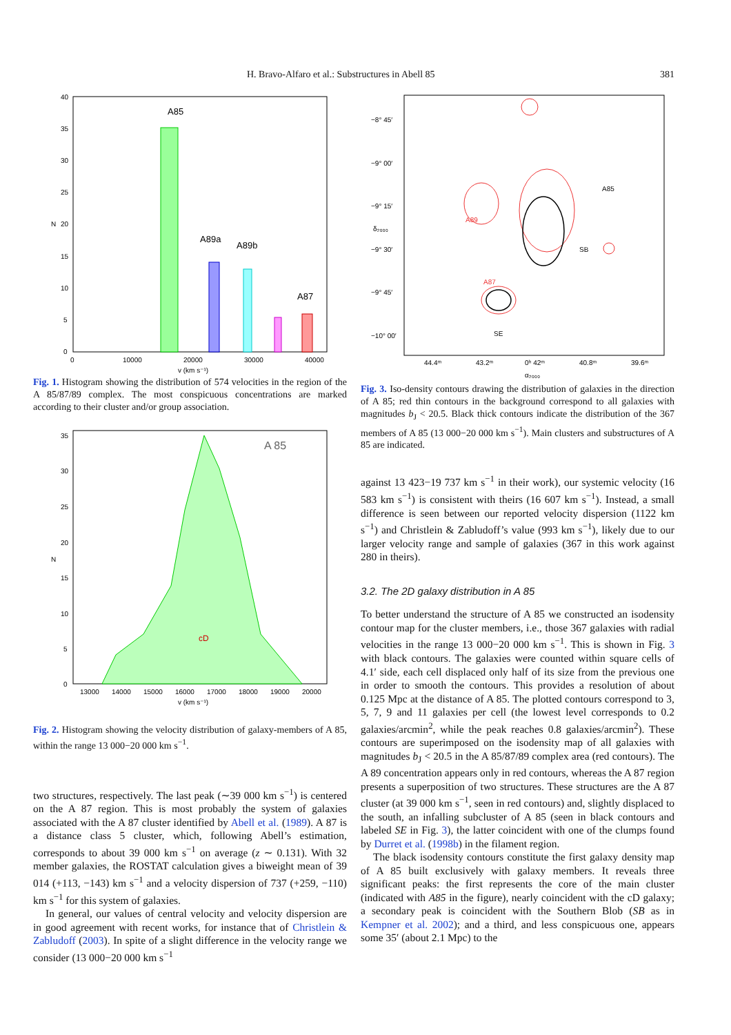H. Bravo-Alfaro et al.: Substructures in Abell 85 381
A85
A89a
A89b
A87
40
35
30
25
20
15
10
5
0
N
0
10000
20000
30000
40000
v (km s⁻¹)
Fig. 1. Histogram showing the distribution of 574 velocities in the region of the A 85/87/89 complex. The most conspicuous concentrations are marked according to their cluster and/or group association.
A 85
cD
35
30
25
20
15
10
5
0
N
13000
14000
15000
16000
17000
18000
19000
20000
v (km s⁻¹)
Fig. 2. Histogram showing the velocity distribution of galaxy-members of A 85, within the range 13 000−20 000 km s<sup>−1</sup>.
two structures, respectively. The last peak (∼39 000 km s<sup>−1</sup>) is centered on the A 87 region. This is most probably the system of galaxies associated with the A 87 cluster identified by Abell et al. (1989). A 87 is a distance class 5 cluster, which, following Abell’s estimation, corresponds to about 39 000 km s<sup>−1</sup> on average (z ∼ 0.131). With 32 member galaxies, the ROSTAT calculation gives a biweight mean of 39 014 (+113, −143) km s<sup>−1</sup> and a velocity dispersion of 737 (+259, −110) km s<sup>−1</sup> for this system of galaxies.
In general, our values of central velocity and velocity dispersion are in good agreement with recent works, for instance that of Christlein & Zabludoff (2003). In spite of a slight difference in the velocity range we consider (13 000−20 000 km s<sup>−1</sup>
A85
A89
A87
SB
SE
−8° 45′
−9° 00′
−9° 15′
−9° 30′
−9° 45′
−10° 00′
δ₂₀₀₀
44.4ᵐ
43.2ᵐ
0ʰ 42ᵐ
40.8ᵐ
39.6ᵐ
α₂₀₀₀
Fig. 3. Iso-density contours drawing the distribution of galaxies in the direction of A 85; red thin contours in the background correspond to all galaxies with magnitudes b<sub>J</sub> < 20.5. Black thick contours indicate the distribution of the 367 members of A 85 (13 000−20 000 km s<sup>−1</sup>). Main clusters and substructures of A 85 are indicated.
against 13 423−19 737 km s<sup>−1</sup> in their work), our systemic velocity (16 583 km s<sup>−1</sup>) is consistent with theirs (16 607 km s<sup>−1</sup>). Instead, a small difference is seen between our reported velocity dispersion (1122 km s<sup>−1</sup>) and Christlein & Zabludoff’s value (993 km s<sup>−1</sup>), likely due to our larger velocity range and sample of galaxies (367 in this work against 280 in theirs).
3.2. The 2D galaxy distribution in A 85
To better understand the structure of A 85 we constructed an isodensity contour map for the cluster members, i.e., those 367 galaxies with radial velocities in the range 13 000−20 000 km s<sup>−1</sup>. This is shown in Fig. 3 with black contours. The galaxies were counted within square cells of 4.1′ side, each cell displaced only half of its size from the previous one in order to smooth the contours. This provides a resolution of about 0.125 Mpc at the distance of A 85. The plotted contours correspond to 3, 5, 7, 9 and 11 galaxies per cell (the lowest level corresponds to 0.2 galaxies/arcmin<sup>2</sup>, while the peak reaches 0.8 galaxies/arcmin<sup>2</sup>). These contours are superimposed on the isodensity map of all galaxies with magnitudes b<sub>J</sub> < 20.5 in the A 85/87/89 complex area (red contours). The A 89 concentration appears only in red contours, whereas the A 87 region presents a superposition of two structures. These structures are the A 87 cluster (at 39 000 km s<sup>−1</sup>, seen in red contours) and, slightly displaced to the south, an infalling subcluster of A 85 (seen in black contours and labeled SE in Fig. 3), the latter coincident with one of the clumps found by Durret et al. (1998b) in the filament region.
The black isodensity contours constitute the first galaxy density map of A 85 built exclusively with galaxy members. It reveals three significant peaks: the first represents the core of the main cluster (indicated with A85 in the figure), nearly coincident with the cD galaxy; a secondary peak is coincident with the Southern Blob (SB as in Kempner et al. 2002); and a third, and less conspicuous one, appears some 35′ (about 2.1 Mpc) to the